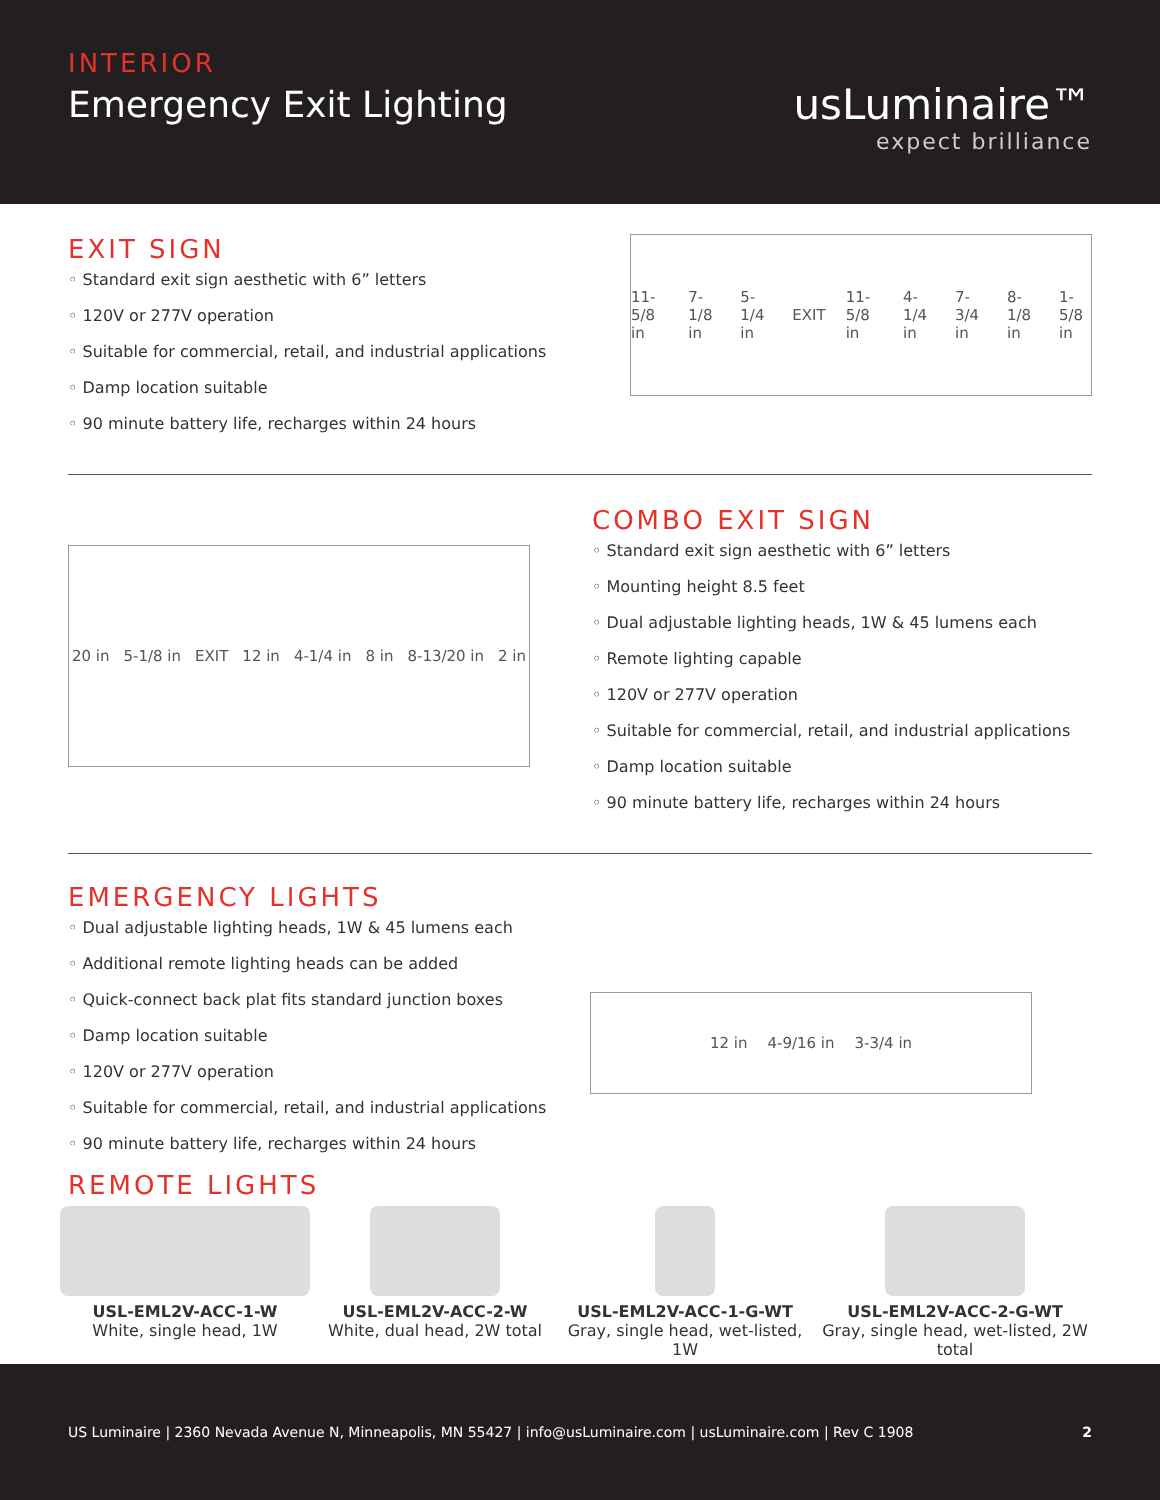INTERIOR
Emergency Exit Lighting
usLuminaire™
expect brilliance
EXIT SIGN
◦ Standard exit sign aesthetic with 6” letters
◦ 120V or 277V operation
◦ Suitable for commercial, retail, and industrial applications
◦ Damp location suitable
◦ 90 minute battery life, recharges within 24 hours
11-5/8 in 7-1/8 in 5-1/4 in EXIT 11-5/8 in 4-1/4 in 7-3/4 in 8-1/8 in 1-5/8 in
20 in 5-1/8 in EXIT 12 in 4-1/4 in 8 in 8-13/20 in 2 in
COMBO EXIT SIGN
◦ Standard exit sign aesthetic with 6” letters
◦ Mounting height 8.5 feet
◦ Dual adjustable lighting heads, 1W & 45 lumens each
◦ Remote lighting capable
◦ 120V or 277V operation
◦ Suitable for commercial, retail, and industrial applications
◦ Damp location suitable
◦ 90 minute battery life, recharges within 24 hours
EMERGENCY LIGHTS
◦ Dual adjustable lighting heads, 1W & 45 lumens each
◦ Additional remote lighting heads can be added
◦ Quick-connect back plat fits standard junction boxes
◦ Damp location suitable
◦ 120V or 277V operation
◦ Suitable for commercial, retail, and industrial applications
◦ 90 minute battery life, recharges within 24 hours
REMOTE LIGHTS
12 in 4-9/16 in 3-3/4 in
USL-EML2V-ACC-1-W
White, single head, 1W
USL-EML2V-ACC-2-W
White, dual head, 2W total
USL-EML2V-ACC-1-G-WT
Gray, single head, wet-listed, 1W
USL-EML2V-ACC-2-G-WT
Gray, single head, wet-listed, 2W total
US Luminaire | 2360 Nevada Avenue N, Minneapolis, MN 55427 | info@usLuminaire.com | usLuminaire.com | Rev C 1908 2